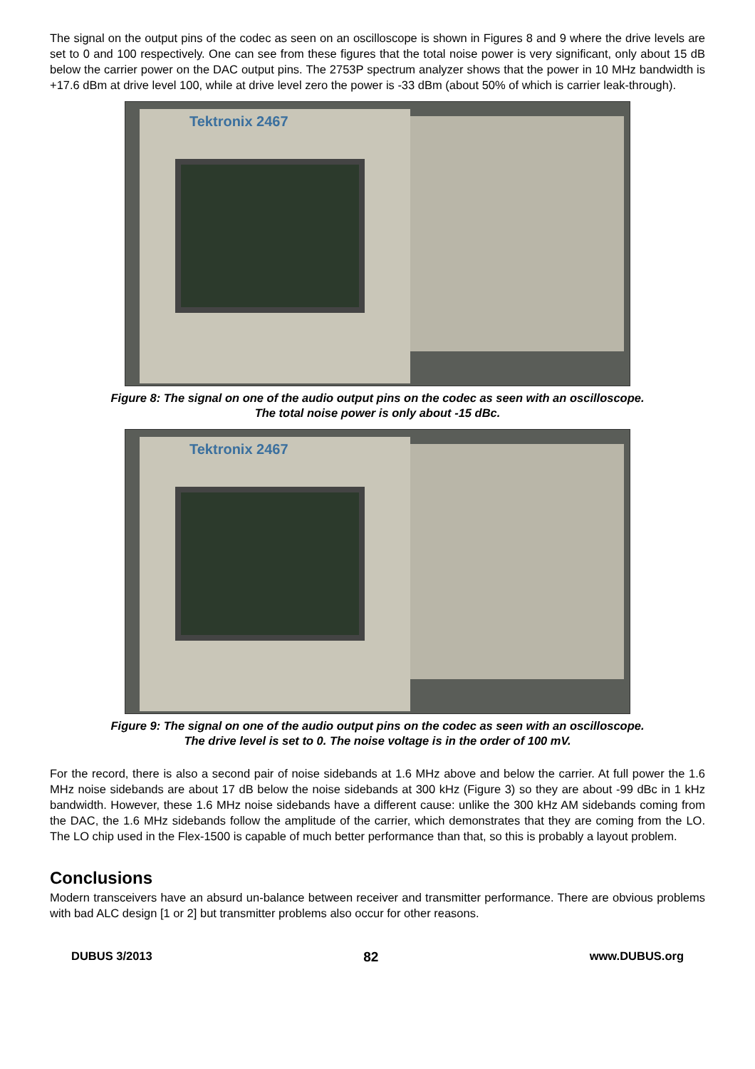The signal on the output pins of the codec as seen on an oscilloscope is shown in Figures 8 and 9 where the drive levels are set to 0 and 100 respectively. One can see from these figures that the total noise power is very significant, only about 15 dB below the carrier power on the DAC output pins. The 2753P spectrum analyzer shows that the power in 10 MHz bandwidth is +17.6 dBm at drive level 100, while at drive level zero the power is -33 dBm (about 50% of which is carrier leak-through).
Tektronix 2467
Figure 8: The signal on one of the audio output pins on the codec as seen with an oscilloscope.
The total noise power is only about -15 dBc.
Tektronix 2467
Figure 9: The signal on one of the audio output pins on the codec as seen with an oscilloscope.
The drive level is set to 0. The noise voltage is in the order of 100 mV.
For the record, there is also a second pair of noise sidebands at 1.6 MHz above and below the carrier. At full power the 1.6 MHz noise sidebands are about 17 dB below the noise sidebands at 300 kHz (Figure 3) so they are about -99 dBc in 1 kHz bandwidth. However, these 1.6 MHz noise sidebands have a different cause: unlike the 300 kHz AM sidebands coming from the DAC, the 1.6 MHz sidebands follow the amplitude of the carrier, which demonstrates that they are coming from the LO. The LO chip used in the Flex-1500 is capable of much better performance than that, so this is probably a layout problem.
Conclusions
Modern transceivers have an absurd un-balance between receiver and transmitter performance. There are obvious problems with bad ALC design [1 or 2] but transmitter problems also occur for other reasons.
DUBUS 3/2013 82 www.DUBUS.org